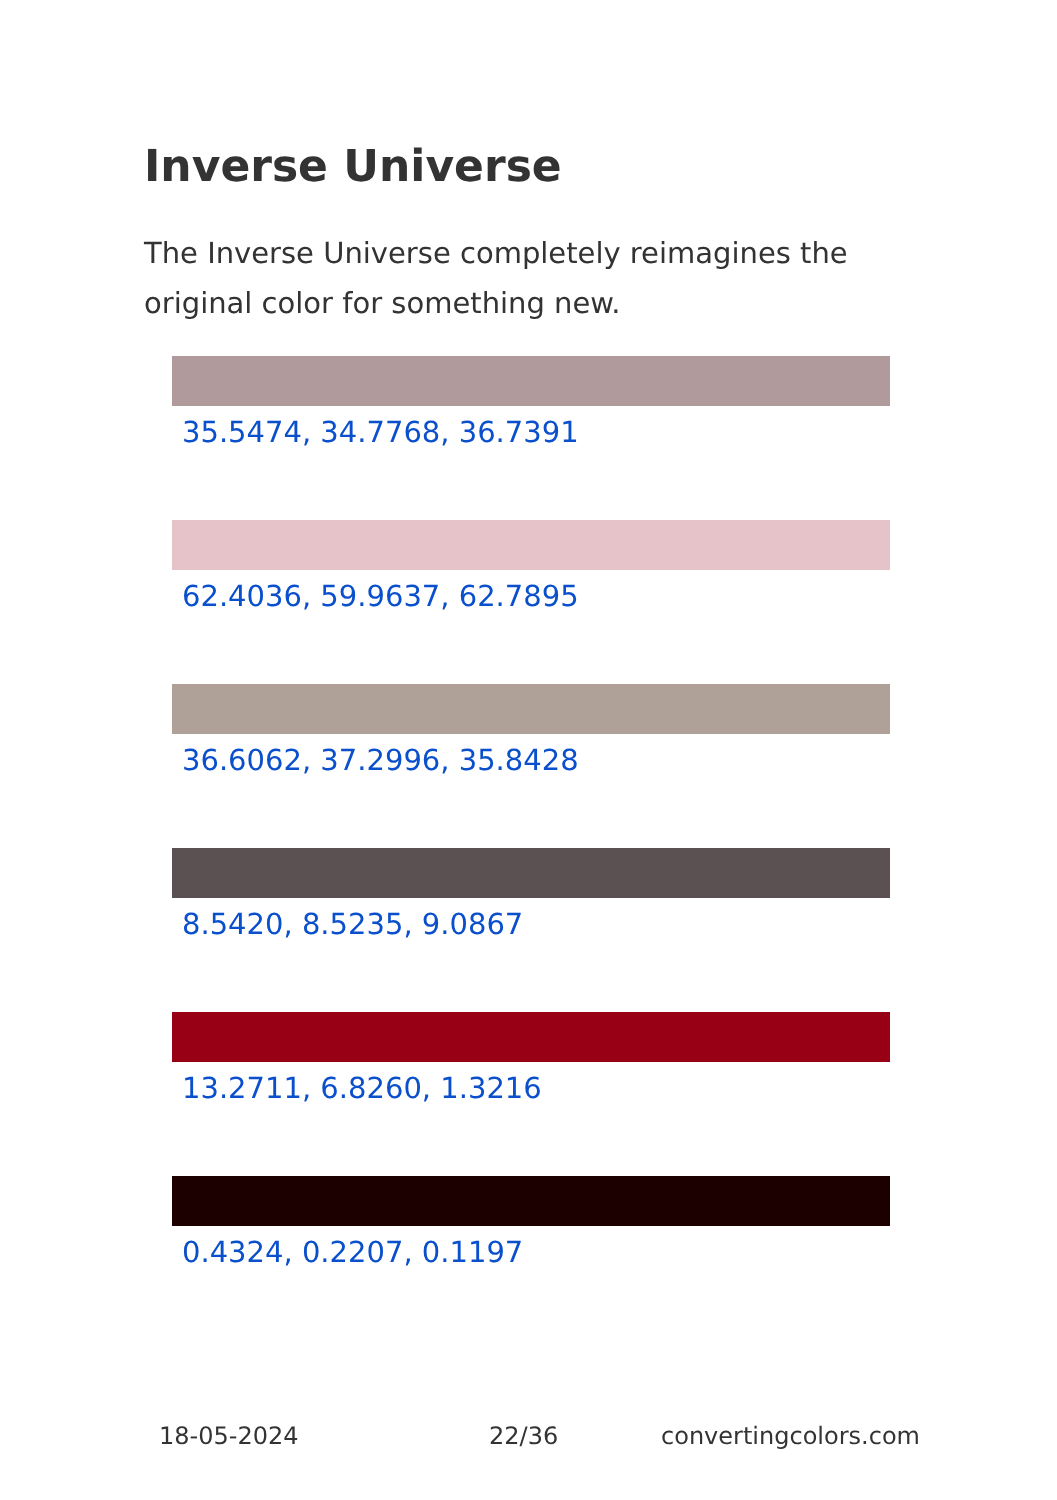Inverse Universe
The Inverse Universe completely reimagines the original color for something new.
35.5474, 34.7768, 36.7391
62.4036, 59.9637, 62.7895
36.6062, 37.2996, 35.8428
8.5420, 8.5235, 9.0867
13.2711, 6.8260, 1.3216
0.4324, 0.2207, 0.1197
18-05-2024 22/36 convertingcolors.com